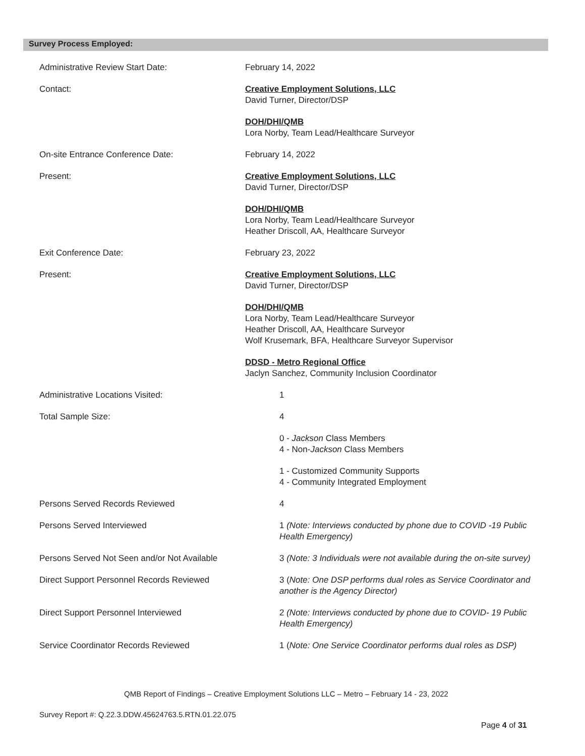Survey Process Employed:
Administrative Review Start Date: February 14, 2022
Contact: Creative Employment Solutions, LLC
David Turner, Director/DSP
DOH/DHI/QMB
Lora Norby, Team Lead/Healthcare Surveyor
On-site Entrance Conference Date: February 14, 2022
Present: Creative Employment Solutions, LLC
David Turner, Director/DSP
DOH/DHI/QMB
Lora Norby, Team Lead/Healthcare Surveyor
Heather Driscoll, AA, Healthcare Surveyor
Exit Conference Date: February 23, 2022
Present: Creative Employment Solutions, LLC
David Turner, Director/DSP
DOH/DHI/QMB
Lora Norby, Team Lead/Healthcare Surveyor
Heather Driscoll, AA, Healthcare Surveyor
Wolf Krusemark, BFA, Healthcare Surveyor Supervisor
DDSD - Metro Regional Office
Jaclyn Sanchez, Community Inclusion Coordinator
Administrative Locations Visited: 1
Total Sample Size: 4
0 - Jackson Class Members
4 - Non-Jackson Class Members
1 - Customized Community Supports
4 - Community Integrated Employment
Persons Served Records Reviewed 4
Persons Served Interviewed 1 (Note: Interviews conducted by phone due to COVID -19 Public Health Emergency)
Persons Served Not Seen and/or Not Available
3 (Note: 3 Individuals were not available during the on-site survey)
Direct Support Personnel Records Reviewed
3 (Note: One DSP performs dual roles as Service Coordinator and another is the Agency Director)
Direct Support Personnel Interviewed 2 (Note: Interviews conducted by phone due to COVID- 19 Public Health Emergency)
Service Coordinator Records Reviewed 1 (Note: One Service Coordinator performs dual roles as DSP)
QMB Report of Findings – Creative Employment Solutions LLC – Metro – February 14 - 23, 2022
Survey Report #: Q.22.3.DDW.45624763.5.RTN.01.22.075
Page 4 of 31